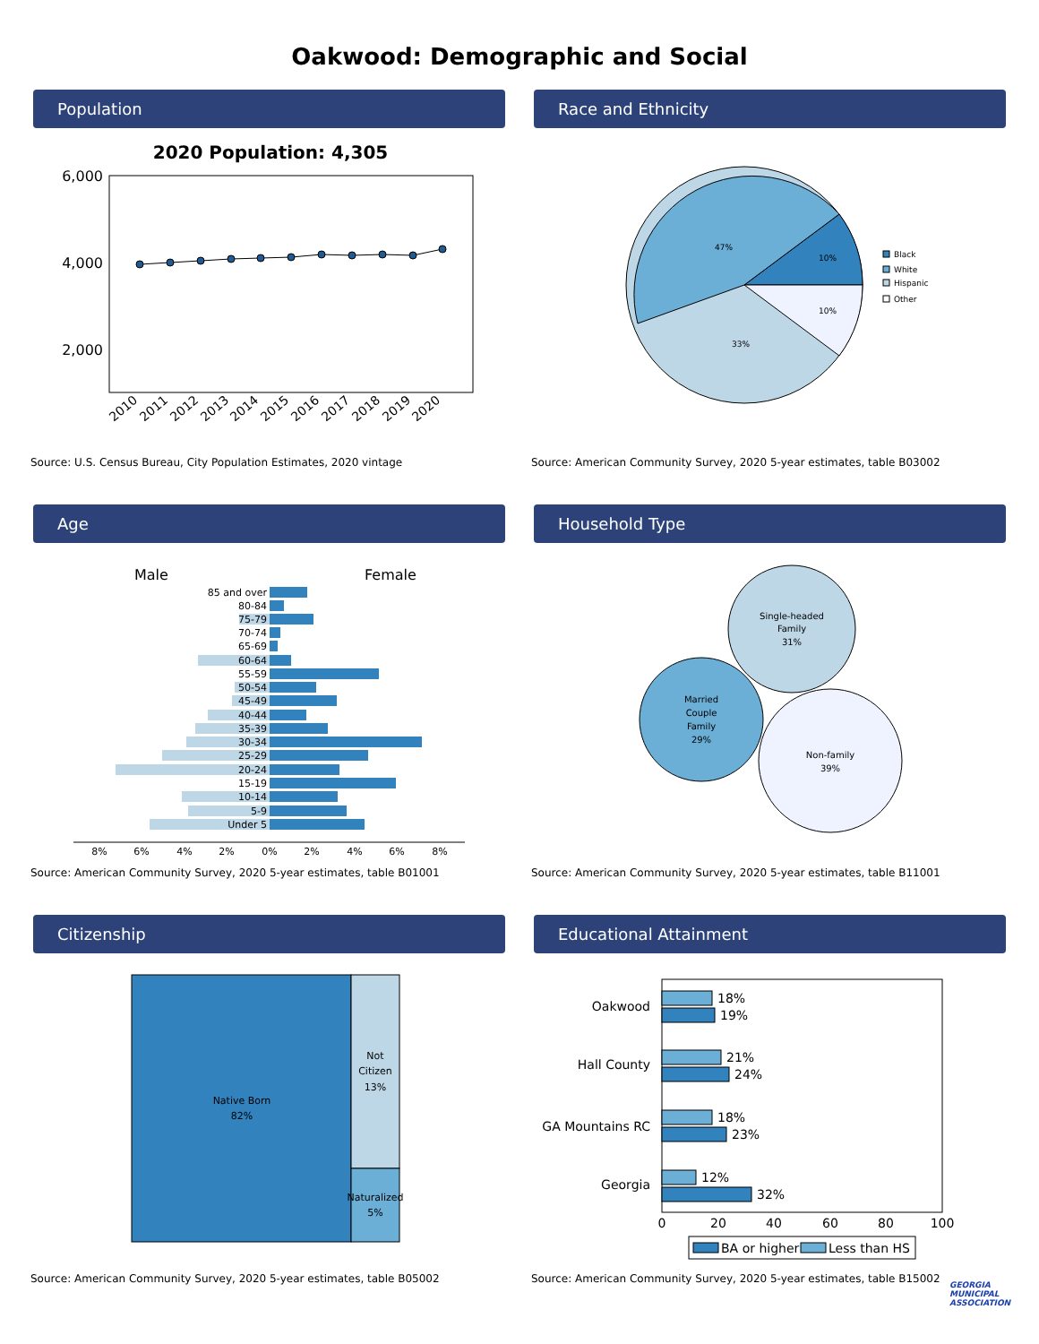Oakwood: Demographic and Social
Population
2020 Population: 4,305
6,000
4,000
2,000
2010
2011
2012
2013
2014
2015
2016
2017
2018
2019
2020
Source: U.S. Census Bureau, City Population Estimates, 2020 vintage
Race and Ethnicity
47%
10%
10%
33%
Black
White
Hispanic
Other
Source: American Community Survey, 2020 5-year estimates, table B03002
Age
Male
Female
85 and over
80-84
75-79
70-74
65-69
60-64
55-59
50-54
45-49
40-44
35-39
30-34
25-29
20-24
15-19
10-14
5-9
Under 5
8%
6%
4%
2%
0%
2%
4%
6%
8%
Source: American Community Survey, 2020 5-year estimates, table B01001
Household Type
Single-headed
Family
31%
Married
Couple
Family
29%
Non-family
39%
Source: American Community Survey, 2020 5-year estimates, table B11001
Citizenship
Native Born
82%
Not
Citizen
13%
Naturalized
5%
Source: American Community Survey, 2020 5-year estimates, table B05002
Educational Attainment
Oakwood
Hall County
GA Mountains RC
Georgia
18%
19%
21%
24%
18%
23%
12%
32%
0
20
40
60
80
100
BA or higher
Less than HS
Source: American Community Survey, 2020 5-year estimates, table B15002
GEORGIA
MUNICIPAL
ASSOCIATION